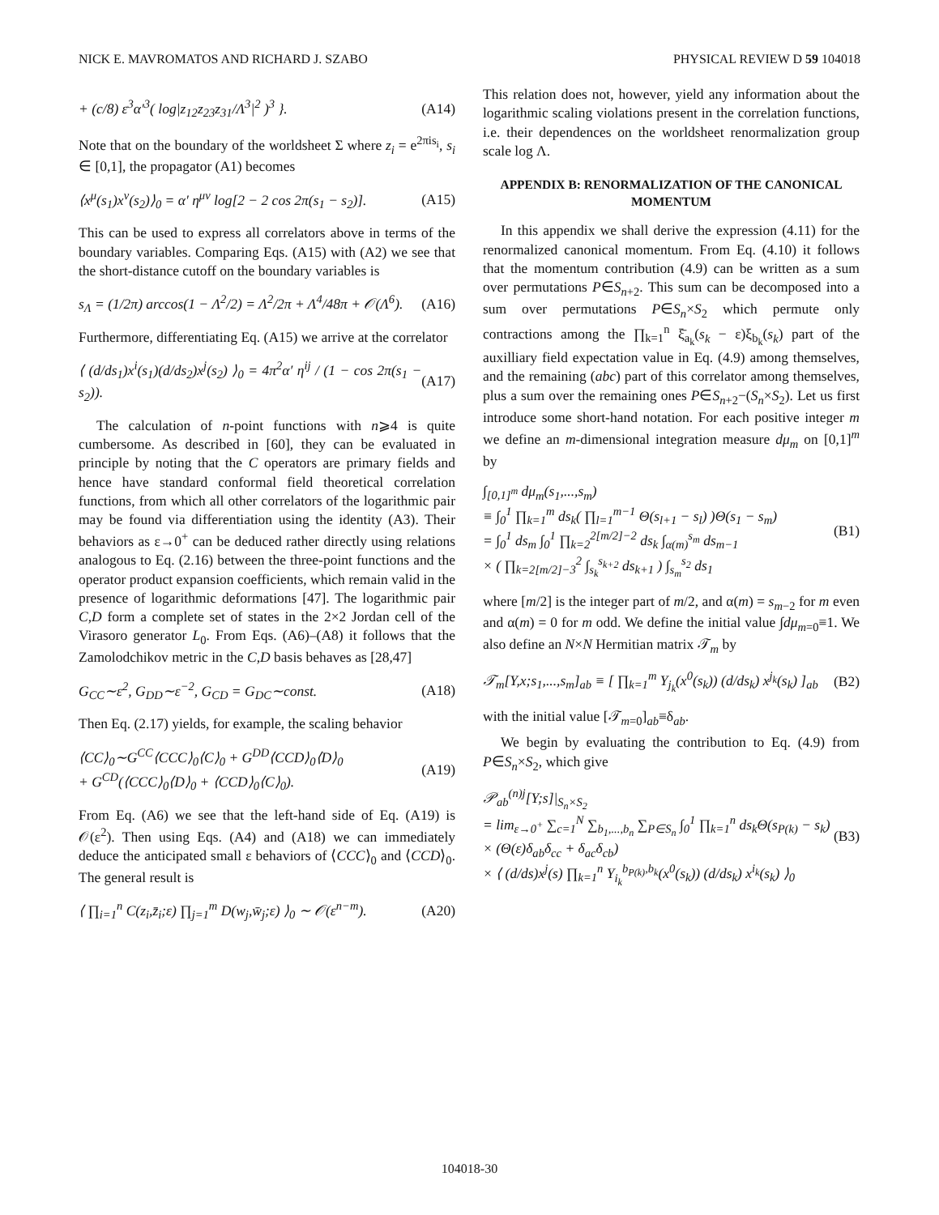NICK E. MAVROMATOS AND RICHARD J. SZABO PHYSICAL REVIEW D 59 104018
+ (c/8) ε<sup>3</sup>α′<sup>3</sup>( log|z<sub>12</sub>z<sub>23</sub>z<sub>31</sub>/Λ<sup>3</sup>|<sup>2</sup> )<sup>3</sup> }. (A14)
Note that on the boundary of the worldsheet Σ where z<sub>i</sub> = e<sup>2πis<sub>i</sub></sup>, s<sub>i</sub> ∈ [0,1], the propagator (A1) becomes
⟨x<sup>μ</sup>(s<sub>1</sub>)x<sup>ν</sup>(s<sub>2</sub>)⟩<sub>0</sub> = α′ η<sup>μν</sup> log[2 − 2 cos 2π(s<sub>1</sub> − s<sub>2</sub>)]. (A15)
This can be used to express all correlators above in terms of the boundary variables. Comparing Eqs. (A15) with (A2) we see that the short-distance cutoff on the boundary variables is
s<sub>Λ</sub> = (1/2π) arccos(1 − Λ<sup>2</sup>/2) = Λ<sup>2</sup>/2π + Λ<sup>4</sup>/48π + 𝒪(Λ<sup>6</sup>). (A16)
Furthermore, differentiating Eq. (A15) we arrive at the correlator
⟨ (d/ds<sub>1</sub>)x<sup>i</sup>(s<sub>1</sub>)(d/ds<sub>2</sub>)x<sup>j</sup>(s<sub>2</sub>) ⟩<sub>0</sub> = 4π<sup>2</sup>α′ η<sup>ij</sup> / (1 − cos 2π(s<sub>1</sub> − s<sub>2</sub>)). (A17)
The calculation of n-point functions with n⩾4 is quite cumbersome. As described in [60], they can be evaluated in principle by noting that the C operators are primary fields and hence have standard conformal field theoretical correlation functions, from which all other correlators of the logarithmic pair may be found via differentiation using the identity (A3). Their behaviors as ε→0<sup>+</sup> can be deduced rather directly using relations analogous to Eq. (2.16) between the three-point functions and the operator product expansion coefficients, which remain valid in the presence of logarithmic deformations [47]. The logarithmic pair C,D form a complete set of states in the 2×2 Jordan cell of the Virasoro generator L<sub>0</sub>. From Eqs. (A6)–(A8) it follows that the Zamolodchikov metric in the C,D basis behaves as [28,47]
G<sub>CC</sub>∼ε<sup>2</sup>, G<sub>DD</sub>∼ε<sup>−2</sup>, G<sub>CD</sub> = G<sub>DC</sub>∼const. (A18)
Then Eq. (2.17) yields, for example, the scaling behavior
⟨CC⟩<sub>0</sub>∼G<sup>CC</sup>⟨CCC⟩<sub>0</sub>⟨C⟩<sub>0</sub> + G<sup>DD</sup>⟨CCD⟩<sub>0</sub>⟨D⟩<sub>0</sub>
+ G<sup>CD</sup>(⟨CCC⟩<sub>0</sub>⟨D⟩<sub>0</sub> + ⟨CCD⟩<sub>0</sub>⟨C⟩<sub>0</sub>). (A19)
From Eq. (A6) we see that the left-hand side of Eq. (A19) is 𝒪(ε<sup>2</sup>). Then using Eqs. (A4) and (A18) we can immediately deduce the anticipated small ε behaviors of ⟨CCC⟩<sub>0</sub> and ⟨CCD⟩<sub>0</sub>. The general result is
⟨ ∏<sub>i=1</sub><sup>n</sup> C(z<sub>i</sub>,z̄<sub>i</sub>;ε) ∏<sub>j=1</sub><sup>m</sup> D(w<sub>j</sub>,w̄<sub>j</sub>;ε) ⟩<sub>0</sub> ∼ 𝒪(ε<sup>n−m</sup>). (A20)
This relation does not, however, yield any information about the logarithmic scaling violations present in the correlation functions, i.e. their dependences on the worldsheet renormalization group scale log Λ.
APPENDIX B: RENORMALIZATION OF THE CANONICAL MOMENTUM
In this appendix we shall derive the expression (4.11) for the renormalized canonical momentum. From Eq. (4.10) it follows that the momentum contribution (4.9) can be written as a sum over permutations P∈S<sub>n+2</sub>. This sum can be decomposed into a sum over permutations P∈S<sub>n</sub>×S<sub>2</sub> which permute only contractions among the ∏<sub>k=1</sub><sup>n</sup> ξ̄<sub>a<sub>k</sub></sub>(s<sub>k</sub> − ε)ξ<sub>b<sub>k</sub></sub>(s<sub>k</sub>) part of the auxilliary field expectation value in Eq. (4.9) among themselves, and the remaining (abc) part of this correlator among themselves, plus a sum over the remaining ones P∈S<sub>n+2</sub>−(S<sub>n</sub>×S<sub>2</sub>). Let us first introduce some short-hand notation. For each positive integer m we define an m-dimensional integration measure dμ<sub>m</sub> on [0,1]<sup>m</sup> by
∫<sub>[0,1]<sup>m</sup></sub> dμ<sub>m</sub>(s<sub>1</sub>,...,s<sub>m</sub>)
≡ ∫<sub>0</sub><sup>1</sup> ∏<sub>k=1</sub><sup>m</sup> ds<sub>k</sub>( ∏<sub>l=1</sub><sup>m−1</sup> Θ(s<sub>l+1</sub> − s<sub>l</sub>) )Θ(s<sub>1</sub> − s<sub>m</sub>)
= ∫<sub>0</sub><sup>1</sup> ds<sub>m</sub> ∫<sub>0</sub><sup>1</sup> ∏<sub>k=2</sub><sup>2[m/2]−2</sup> ds<sub>k</sub> ∫<sub>α(m)</sub><sup>s<sub>m</sub></sup> ds<sub>m−1</sub>
× ( ∏<sub>k=2[m/2]−3</sub><sup>2</sup> ∫<sub>s<sub>k</sub></sub><sup>s<sub>k+2</sub></sup> ds<sub>k+1</sub> ) ∫<sub>s<sub>m</sub></sub><sup>s<sub>2</sub></sup> ds<sub>1</sub> (B1)
where [m/2] is the integer part of m/2, and α(m) = s<sub>m−2</sub> for m even and α(m) = 0 for m odd. We define the initial value ∫dμ<sub>m=0</sub>≡1. We also define an N×N Hermitian matrix 𝒯<sub>m</sub> by
𝒯<sub>m</sub>[Y,x;s<sub>1</sub>,...,s<sub>m</sub>]<sub>ab</sub> ≡ [ ∏<sub>k=1</sub><sup>m</sup> Y<sub>j<sub>k</sub></sub>(x<sup>0</sup>(s<sub>k</sub>)) (d/ds<sub>k</sub>) x<sup>j<sub>k</sub></sup>(s<sub>k</sub>) ]<sub>ab</sub> (B2)
with the initial value [𝒯<sub>m=0</sub>]<sub>ab</sub>≡δ<sub>ab</sub>.
We begin by evaluating the contribution to Eq. (4.9) from P∈S<sub>n</sub>×S<sub>2</sub>, which give
𝒫<sub>ab</sub><sup>(n)j</sup>[Y;s]|<sub>S<sub>n</sub>×S<sub>2</sub></sub>
= lim<sub>ε→0<sup>+</sup></sub> ∑<sub>c=1</sub><sup>N</sup> ∑<sub>b<sub>1</sub>,...,b<sub>n</sub></sub> ∑<sub>P∈S<sub>n</sub></sub> ∫<sub>0</sub><sup>1</sup> ∏<sub>k=1</sub><sup>n</sup> ds<sub>k</sub>Θ(s<sub>P(k)</sub> − s<sub>k</sub>)
× (Θ(ε)δ<sub>ab</sub>δ<sub>cc</sub> + δ<sub>ac</sub>δ<sub>cb</sub>)
× ⟨ (d/ds)x<sup>j</sup>(s) ∏<sub>k=1</sub><sup>n</sup> Y<sub>i<sub>k</sub></sub><sup>b<sub>P(k)</sub>,b<sub>k</sub></sup>(x<sup>0</sup>(s<sub>k</sub>)) (d/ds<sub>k</sub>) x<sup>i<sub>k</sub></sup>(s<sub>k</sub>) ⟩<sub>0</sub> (B3)
104018-30